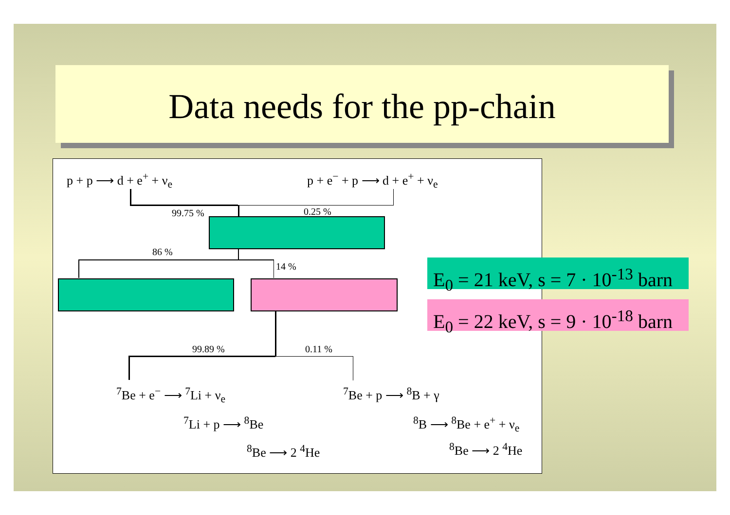Data needs for the pp-chain
p + p ⟶ d + e<sup>+</sup> + ν<sub>e</sub> p + e<sup>−</sup> + p ⟶ d + e<sup>+</sup> + ν<sub>e</sub>
99.75 % 0.25 %
86 %
14 %
99.89 % 0.11 %
<sup>7</sup>Be + e<sup>−</sup> ⟶ <sup>7</sup>Li + ν<sub>e</sub> <sup>7</sup>Be + p ⟶ <sup>8</sup>B + γ
<sup>7</sup>Li + p ⟶ <sup>8</sup>Be <sup>8</sup>B ⟶ <sup>8</sup>Be + e<sup>+</sup> + ν<sub>e</sub>
<sup>8</sup>Be ⟶ 2 <sup>4</sup>He <sup>8</sup>Be ⟶ 2 <sup>4</sup>He
E<sub>0</sub> = 21 keV, s = 7 · 10<sup>-13</sup> barn
E<sub>0</sub> = 22 keV, s = 9 · 10<sup>-18</sup> barn